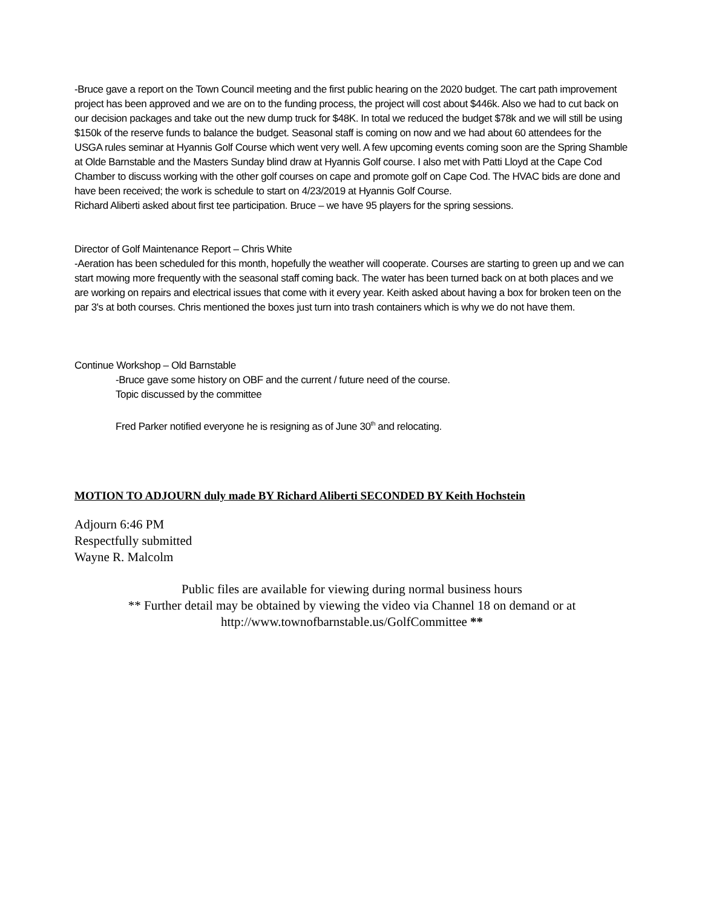-Bruce gave a report on the Town Council meeting and the first public hearing on the 2020 budget. The cart path improvement project has been approved and we are on to the funding process, the project will cost about $446k. Also we had to cut back on our decision packages and take out the new dump truck for $48K. In total we reduced the budget $78k and we will still be using $150k of the reserve funds to balance the budget. Seasonal staff is coming on now and we had about 60 attendees for the USGA rules seminar at Hyannis Golf Course which went very well. A few upcoming events coming soon are the Spring Shamble at Olde Barnstable and the Masters Sunday blind draw at Hyannis Golf course. I also met with Patti Lloyd at the Cape Cod Chamber to discuss working with the other golf courses on cape and promote golf on Cape Cod. The HVAC bids are done and have been received; the work is schedule to start on 4/23/2019 at Hyannis Golf Course.
Richard Aliberti asked about first tee participation. Bruce – we have 95 players for the spring sessions.
Director of Golf Maintenance Report – Chris White
-Aeration has been scheduled for this month, hopefully the weather will cooperate. Courses are starting to green up and we can start mowing more frequently with the seasonal staff coming back. The water has been turned back on at both places and we are working on repairs and electrical issues that come with it every year. Keith asked about having a box for broken teen on the par 3's at both courses. Chris mentioned the boxes just turn into trash containers which is why we do not have them.
Continue Workshop – Old Barnstable
-Bruce gave some history on OBF and the current / future need of the course.
Topic discussed by the committee
Fred Parker notified everyone he is resigning as of June 30<sup>th</sup> and relocating.
MOTION TO ADJOURN duly made BY Richard Aliberti SECONDED BY Keith Hochstein
Adjourn 6:46 PM
Respectfully submitted
Wayne R. Malcolm
Public files are available for viewing during normal business hours
** Further detail may be obtained by viewing the video via Channel 18 on demand or at
http://www.townofbarnstable.us/GolfCommittee **